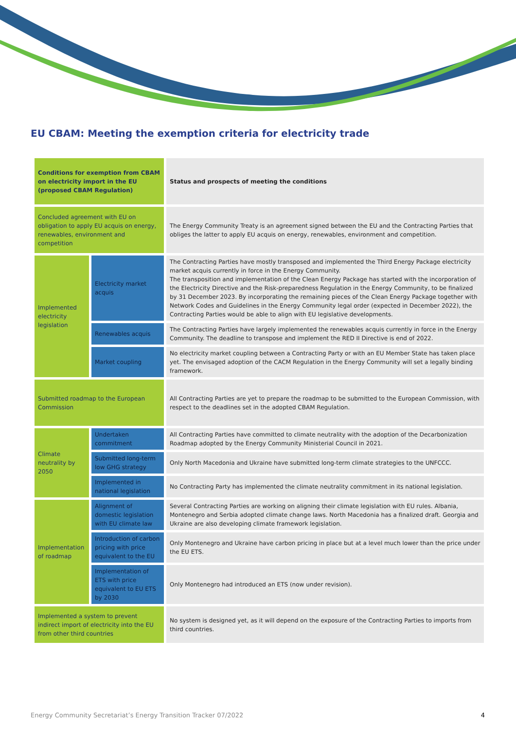EU CBAM: Meeting the exemption criteria for electricity trade
| Conditions for exemption from CBAM on electricity import in the EU (proposed CBAM Regulation) | | Status and prospects of meeting the conditions |
| --- | --- | --- |
| Concluded agreement with EU on obligation to apply EU acquis on energy, renewables, environment and competition | | The Energy Community Treaty is an agreement signed between the EU and the Contracting Parties that obliges the latter to apply EU acquis on energy, renewables, environment and competition. |
| Implemented electricity legislation | Electricity market acquis | The Contracting Parties have mostly transposed and implemented the Third Energy Package electricity market acquis currently in force in the Energy Community. The transposition and implementation of the Clean Energy Package has started with the incorporation of the Electricity Directive and the Risk-preparedness Regulation in the Energy Community, to be finalized by 31 December 2023. By incorporating the remaining pieces of the Clean Energy Package together with Network Codes and Guidelines in the Energy Community legal order (expected in December 2022), the Contracting Parties would be able to align with EU legislative developments. |
| | Renewables acquis | The Contracting Parties have largely implemented the renewables acquis currently in force in the Energy Community. The deadline to transpose and implement the RED II Directive is end of 2022. |
| | Market coupling | No electricity market coupling between a Contracting Party or with an EU Member State has taken place yet. The envisaged adoption of the CACM Regulation in the Energy Community will set a legally binding framework. |
| Submitted roadmap to the European Commission | | All Contracting Parties are yet to prepare the roadmap to be submitted to the European Commission, with respect to the deadlines set in the adopted CBAM Regulation. |
| Climate neutrality by 2050 | Undertaken commitment | All Contracting Parties have committed to climate neutrality with the adoption of the Decarbonization Roadmap adopted by the Energy Community Ministerial Council in 2021. |
| | Submitted long-term low GHG strategy | Only North Macedonia and Ukraine have submitted long-term climate strategies to the UNFCCC. |
| | Implemented in national legislation | No Contracting Party has implemented the climate neutrality commitment in its national legislation. |
| Implementation of roadmap | Alignment of domestic legislation with EU climate law | Several Contracting Parties are working on aligning their climate legislation with EU rules. Albania, Montenegro and Serbia adopted climate change laws. North Macedonia has a finalized draft. Georgia and Ukraine are also developing climate framework legislation. |
| | Introduction of carbon pricing with price equivalent to the EU | Only Montenegro and Ukraine have carbon pricing in place but at a level much lower than the price under the EU ETS. |
| | Implementation of ETS with price equivalent to EU ETS by 2030 | Only Montenegro had introduced an ETS (now under revision). |
| Implemented a system to prevent indirect import of electricity into the EU from other third countries | | No system is designed yet, as it will depend on the exposure of the Contracting Parties to imports from third countries. |
Energy Community Secretariat’s Energy Transition Tracker 07/2022
4